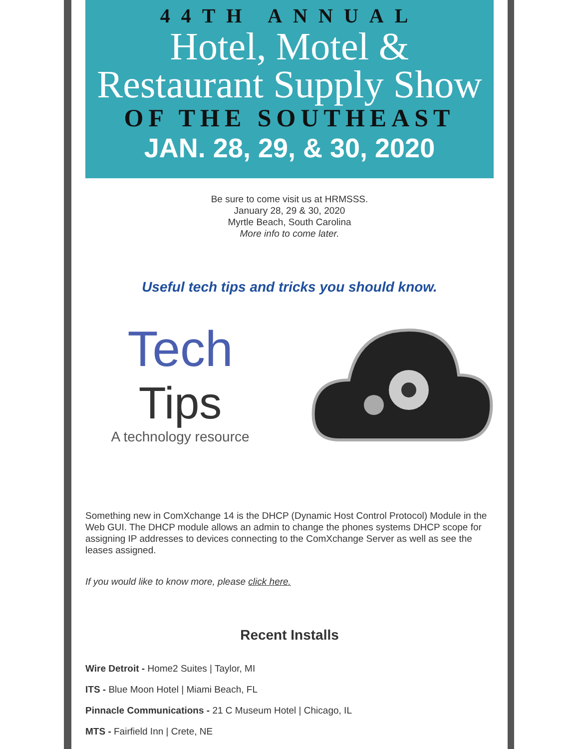44TH ANNUAL
Hotel, Motel &
Restaurant Supply Show
OF THE SOUTHEAST
JAN. 28, 29, & 30, 2020
Be sure to come visit us at HRMSSS.
January 28, 29 & 30, 2020
Myrtle Beach, South Carolina
More info to come later.
Useful tech tips and tricks you should know.
Tech
Tips
A technology resource
Something new in ComXchange 14 is the DHCP (Dynamic Host Control Protocol) Module in the Web GUI. The DHCP module allows an admin to change the phones systems DHCP scope for assigning IP addresses to devices connecting to the ComXchange Server as well as see the leases assigned.
If you would like to know more, please click here.
Recent Installs
Wire Detroit - Home2 Suites | Taylor, MI
ITS - Blue Moon Hotel | Miami Beach, FL
Pinnacle Communications - 21 C Museum Hotel | Chicago, IL
MTS - Fairfield Inn | Crete, NE